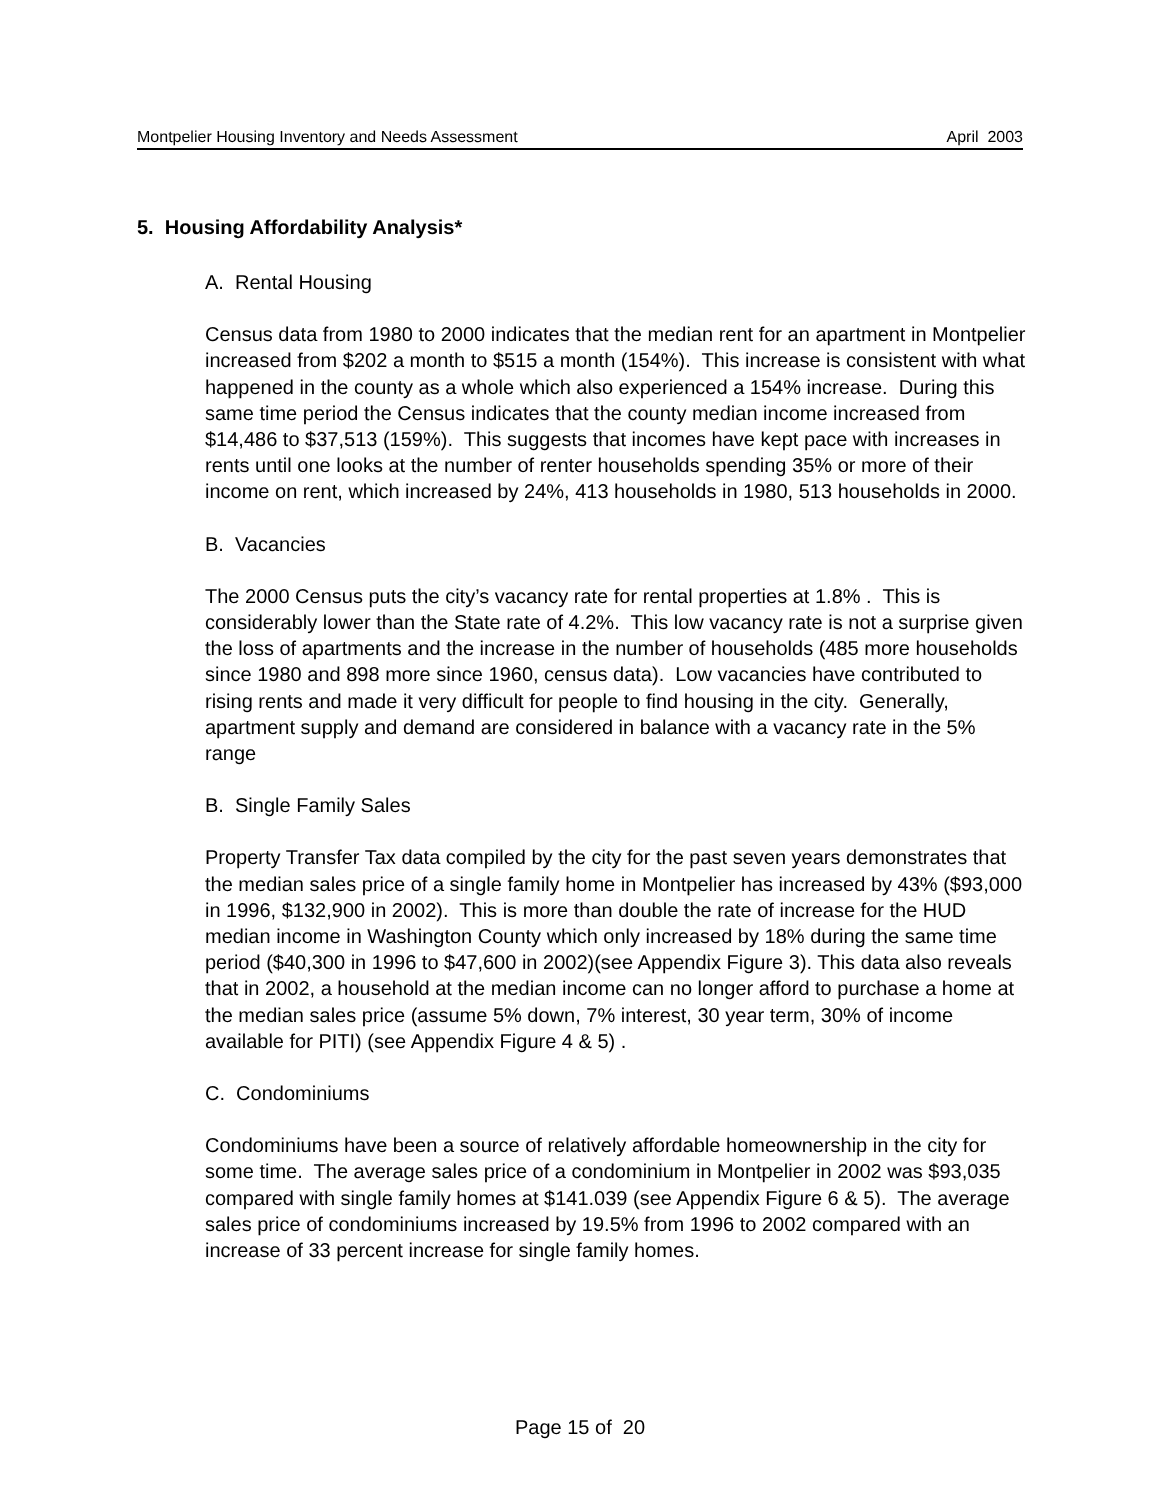Montpelier Housing Inventory and Needs Assessment April 2003
5. Housing Affordability Analysis*
A. Rental Housing
Census data from 1980 to 2000 indicates that the median rent for an apartment in Montpelier increased from $202 a month to $515 a month (154%). This increase is consistent with what happened in the county as a whole which also experienced a 154% increase. During this same time period the Census indicates that the county median income increased from $14,486 to $37,513 (159%). This suggests that incomes have kept pace with increases in rents until one looks at the number of renter households spending 35% or more of their income on rent, which increased by 24%, 413 households in 1980, 513 households in 2000.
B. Vacancies
The 2000 Census puts the city’s vacancy rate for rental properties at 1.8% . This is considerably lower than the State rate of 4.2%. This low vacancy rate is not a surprise given the loss of apartments and the increase in the number of households (485 more households since 1980 and 898 more since 1960, census data). Low vacancies have contributed to rising rents and made it very difficult for people to find housing in the city. Generally, apartment supply and demand are considered in balance with a vacancy rate in the 5% range
B. Single Family Sales
Property Transfer Tax data compiled by the city for the past seven years demonstrates that the median sales price of a single family home in Montpelier has increased by 43% ($93,000 in 1996, $132,900 in 2002). This is more than double the rate of increase for the HUD median income in Washington County which only increased by 18% during the same time period ($40,300 in 1996 to $47,600 in 2002)(see Appendix Figure 3). This data also reveals that in 2002, a household at the median income can no longer afford to purchase a home at the median sales price (assume 5% down, 7% interest, 30 year term, 30% of income available for PITI) (see Appendix Figure 4 & 5) .
C. Condominiums
Condominiums have been a source of relatively affordable homeownership in the city for some time. The average sales price of a condominium in Montpelier in 2002 was $93,035 compared with single family homes at $141.039 (see Appendix Figure 6 & 5). The average sales price of condominiums increased by 19.5% from 1996 to 2002 compared with an increase of 33 percent increase for single family homes.
Page 15 of 20